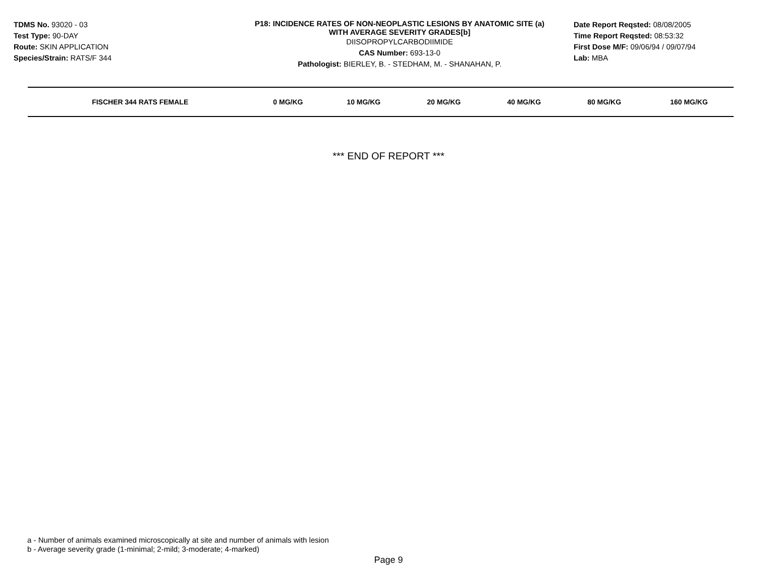TDMS No. 93020 - 03
Test Type: 90-DAY
Route: SKIN APPLICATION
Species/Strain: RATS/F 344
P18: INCIDENCE RATES OF NON-NEOPLASTIC LESIONS BY ANATOMIC SITE (a)
WITH AVERAGE SEVERITY GRADES[b]
DIISOPROPYLCARBODIIMIDE
CAS Number: 693-13-0
Pathologist: BIERLEY, B. - STEDHAM, M. - SHANAHAN, P.
Date Report Reqsted: 08/08/2005
Time Report Reqsted: 08:53:32
First Dose M/F: 09/06/94 / 09/07/94
Lab: MBA
| FISCHER 344 RATS FEMALE | 0 MG/KG | 10 MG/KG | 20 MG/KG | 40 MG/KG | 80 MG/KG | 160 MG/KG |
| --- | --- | --- | --- | --- | --- | --- |
*** END OF REPORT ***
a - Number of animals examined microscopically at site and number of animals with lesion
b - Average severity grade (1-minimal; 2-mild; 3-moderate; 4-marked)
Page 9